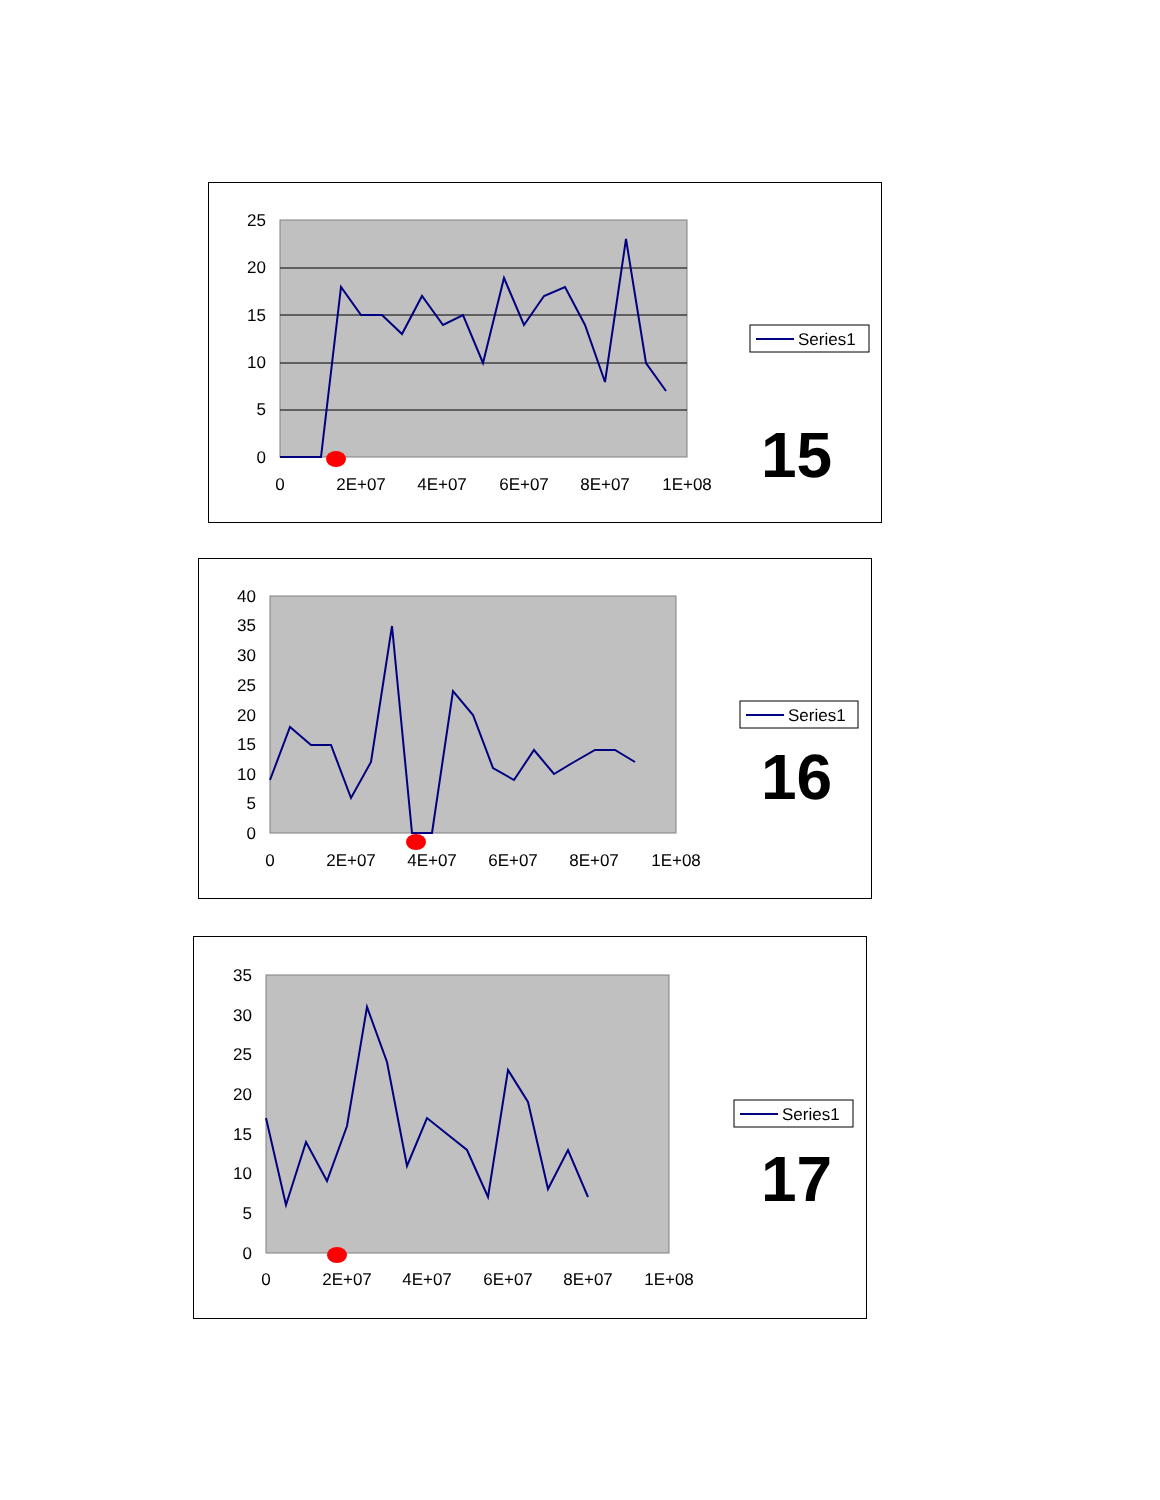25
20
15
10
5
0
0
2E+07
4E+07
6E+07
8E+07
1E+08
Series1
15
40
35
30
25
20
15
10
5
0
0
2E+07
4E+07
6E+07
8E+07
1E+08
Series1
16
35
30
25
20
15
10
5
0
0
2E+07
4E+07
6E+07
8E+07
1E+08
Series1
17